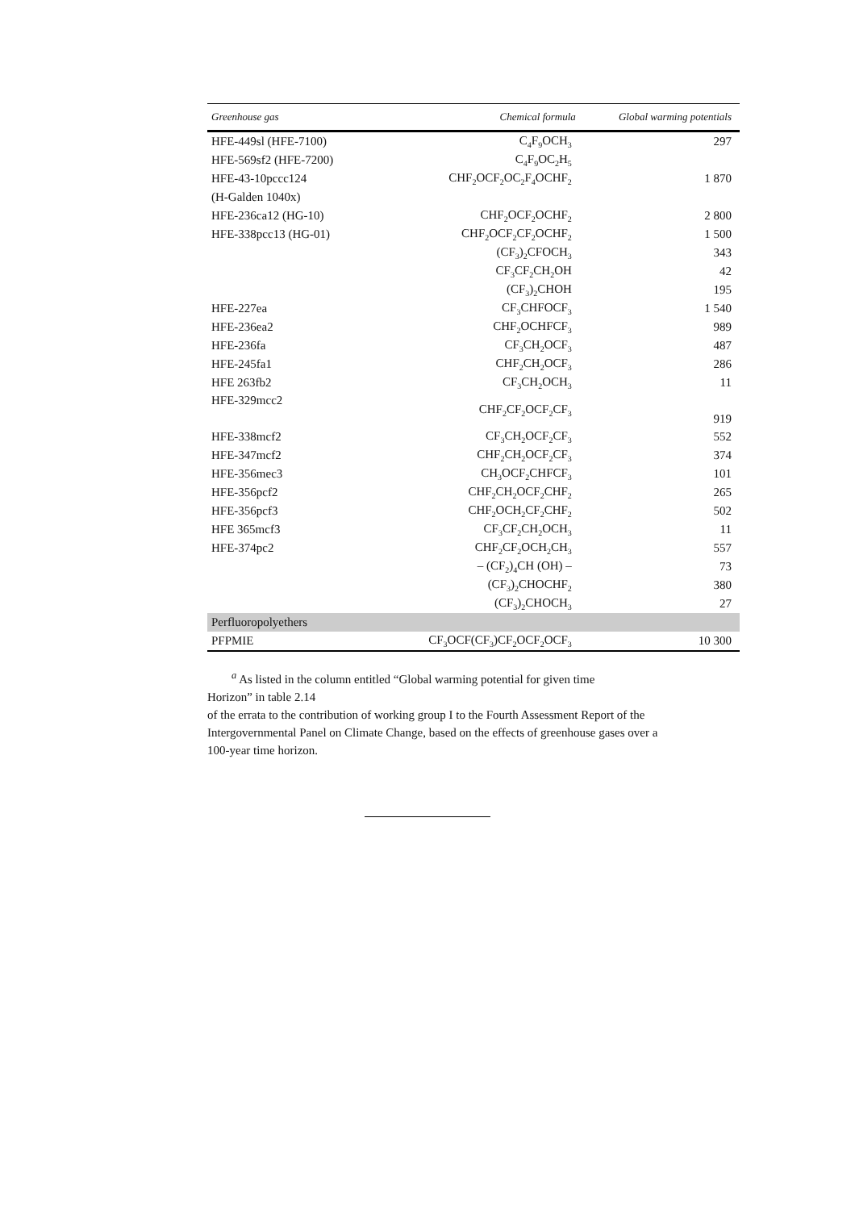| Greenhouse gas | Chemical formula | Global warming potentials |
| --- | --- | --- |
| HFE-449sl (HFE-7100) | C<sub>4</sub>F<sub>9</sub>OCH<sub>3</sub> | 297 |
| HFE-569sf2 (HFE-7200) | C<sub>4</sub>F<sub>9</sub>OC<sub>2</sub>H<sub>5</sub> | |
| HFE-43-10pccc124 | CHF<sub>2</sub>OCF<sub>2</sub>OC<sub>2</sub>F<sub>4</sub>OCHF<sub>2</sub> | 1 870 |
| (H-Galden 1040x) | | |
| HFE-236ca12 (HG-10) | CHF<sub>2</sub>OCF<sub>2</sub>OCHF<sub>2</sub> | 2 800 |
| HFE-338pcc13 (HG-01) | CHF<sub>2</sub>OCF<sub>2</sub>CF<sub>2</sub>OCHF<sub>2</sub> | 1 500 |
| | (CF<sub>3</sub>)<sub>2</sub>CFOCH<sub>3</sub> | 343 |
| | CF<sub>3</sub>CF<sub>2</sub>CH<sub>2</sub>OH | 42 |
| | (CF<sub>3</sub>)<sub>2</sub>CHOH | 195 |
| HFE-227ea | CF<sub>3</sub>CHFOCF<sub>3</sub> | 1 540 |
| HFE-236ea2 | CHF<sub>2</sub>OCHFCF<sub>3</sub> | 989 |
| HFE-236fa | CF<sub>3</sub>CH<sub>2</sub>OCF<sub>3</sub> | 487 |
| HFE-245fa1 | CHF<sub>2</sub>CH<sub>2</sub>OCF<sub>3</sub> | 286 |
| HFE 263fb2 | CF<sub>3</sub>CH<sub>2</sub>OCH<sub>3</sub> | 11 |
| HFE-329mcc2 | CHF<sub>2</sub>CF<sub>2</sub>OCF<sub>2</sub>CF<sub>3</sub> | 919 |
| HFE-338mcf2 | CF<sub>3</sub>CH<sub>2</sub>OCF<sub>2</sub>CF<sub>3</sub> | 552 |
| HFE-347mcf2 | CHF<sub>2</sub>CH<sub>2</sub>OCF<sub>2</sub>CF<sub>3</sub> | 374 |
| HFE-356mec3 | CH<sub>3</sub>OCF<sub>2</sub>CHFCF<sub>3</sub> | 101 |
| HFE-356pcf2 | CHF<sub>2</sub>CH<sub>2</sub>OCF<sub>2</sub>CHF<sub>2</sub> | 265 |
| HFE-356pcf3 | CHF<sub>2</sub>OCH<sub>2</sub>CF<sub>2</sub>CHF<sub>2</sub> | 502 |
| HFE 365mcf3 | CF<sub>3</sub>CF<sub>2</sub>CH<sub>2</sub>OCH<sub>3</sub> | 11 |
| HFE-374pc2 | CHF<sub>2</sub>CF<sub>2</sub>OCH<sub>2</sub>CH<sub>3</sub> | 557 |
| | – (CF<sub>2</sub>)<sub>4</sub>CH (OH) – | 73 |
| | (CF<sub>3</sub>)<sub>2</sub>CHOCHF<sub>2</sub> | 380 |
| | (CF<sub>3</sub>)<sub>2</sub>CHOCH<sub>3</sub> | 27 |
| Perfluoropolyethers | | |
| PFPMIE | CF<sub>3</sub>OCF(CF<sub>3</sub>)CF<sub>2</sub>OCF<sub>2</sub>OCF<sub>3</sub> | 10 300 |
<sup>a</sup> As listed in the column entitled “Global warming potential for given time
Horizon” in table 2.14
of the errata to the contribution of working group I to the Fourth Assessment Report of the
Intergovernmental Panel on Climate Change, based on the effects of greenhouse gases over a
100-year time horizon.